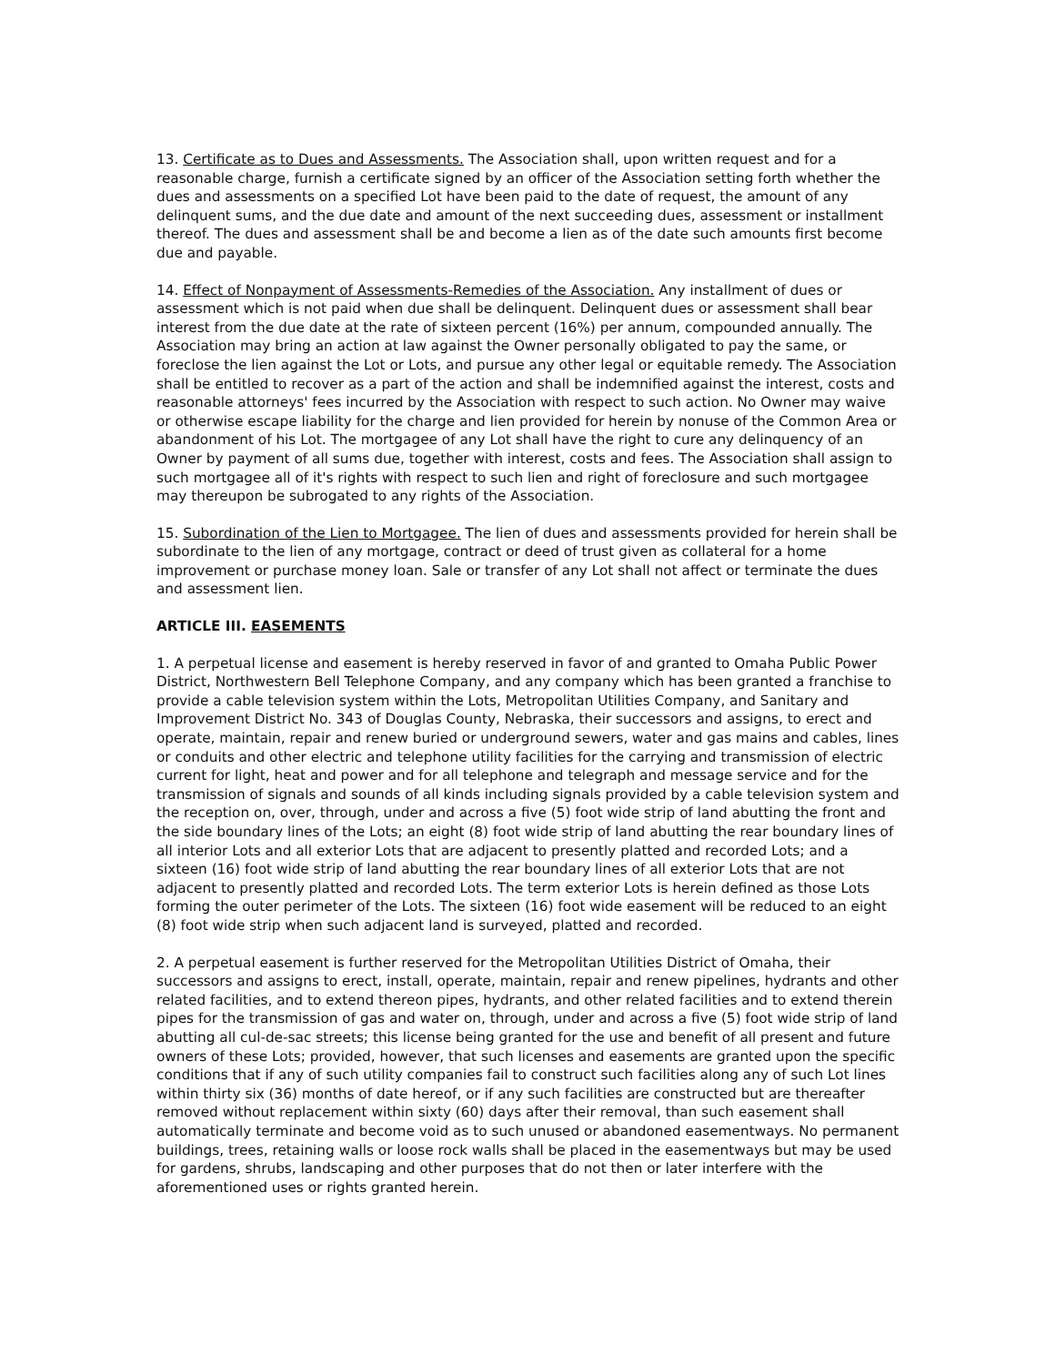13. Certificate as to Dues and Assessments. The Association shall, upon written request and for a reasonable charge, furnish a certificate signed by an officer of the Association setting forth whether the dues and assessments on a specified Lot have been paid to the date of request, the amount of any delinquent sums, and the due date and amount of the next succeeding dues, assessment or installment thereof. The dues and assessment shall be and become a lien as of the date such amounts first become due and payable.
14. Effect of Nonpayment of Assessments-Remedies of the Association. Any installment of dues or assessment which is not paid when due shall be delinquent. Delinquent dues or assessment shall bear interest from the due date at the rate of sixteen percent (16%) per annum, compounded annually. The Association may bring an action at law against the Owner personally obligated to pay the same, or foreclose the lien against the Lot or Lots, and pursue any other legal or equitable remedy. The Association shall be entitled to recover as a part of the action and shall be indemnified against the interest, costs and reasonable attorneys' fees incurred by the Association with respect to such action. No Owner may waive or otherwise escape liability for the charge and lien provided for herein by nonuse of the Common Area or abandonment of his Lot. The mortgagee of any Lot shall have the right to cure any delinquency of an Owner by payment of all sums due, together with interest, costs and fees. The Association shall assign to such mortgagee all of it's rights with respect to such lien and right of foreclosure and such mortgagee may thereupon be subrogated to any rights of the Association.
15. Subordination of the Lien to Mortgagee. The lien of dues and assessments provided for herein shall be subordinate to the lien of any mortgage, contract or deed of trust given as collateral for a home improvement or purchase money loan. Sale or transfer of any Lot shall not affect or terminate the dues and assessment lien.
ARTICLE III. EASEMENTS
1. A perpetual license and easement is hereby reserved in favor of and granted to Omaha Public Power District, Northwestern Bell Telephone Company, and any company which has been granted a franchise to provide a cable television system within the Lots, Metropolitan Utilities Company, and Sanitary and Improvement District No. 343 of Douglas County, Nebraska, their successors and assigns, to erect and operate, maintain, repair and renew buried or underground sewers, water and gas mains and cables, lines or conduits and other electric and telephone utility facilities for the carrying and transmission of electric current for light, heat and power and for all telephone and telegraph and message service and for the transmission of signals and sounds of all kinds including signals provided by a cable television system and the reception on, over, through, under and across a five (5) foot wide strip of land abutting the front and the side boundary lines of the Lots; an eight (8) foot wide strip of land abutting the rear boundary lines of all interior Lots and all exterior Lots that are adjacent to presently platted and recorded Lots; and a sixteen (16) foot wide strip of land abutting the rear boundary lines of all exterior Lots that are not adjacent to presently platted and recorded Lots. The term exterior Lots is herein defined as those Lots forming the outer perimeter of the Lots. The sixteen (16) foot wide easement will be reduced to an eight (8) foot wide strip when such adjacent land is surveyed, platted and recorded.
2. A perpetual easement is further reserved for the Metropolitan Utilities District of Omaha, their successors and assigns to erect, install, operate, maintain, repair and renew pipelines, hydrants and other related facilities, and to extend thereon pipes, hydrants, and other related facilities and to extend therein pipes for the transmission of gas and water on, through, under and across a five (5) foot wide strip of land abutting all cul-de-sac streets; this license being granted for the use and benefit of all present and future owners of these Lots; provided, however, that such licenses and easements are granted upon the specific conditions that if any of such utility companies fail to construct such facilities along any of such Lot lines within thirty six (36) months of date hereof, or if any such facilities are constructed but are thereafter removed without replacement within sixty (60) days after their removal, than such easement shall automatically terminate and become void as to such unused or abandoned easementways. No permanent buildings, trees, retaining walls or loose rock walls shall be placed in the easementways but may be used for gardens, shrubs, landscaping and other purposes that do not then or later interfere with the aforementioned uses or rights granted herein.